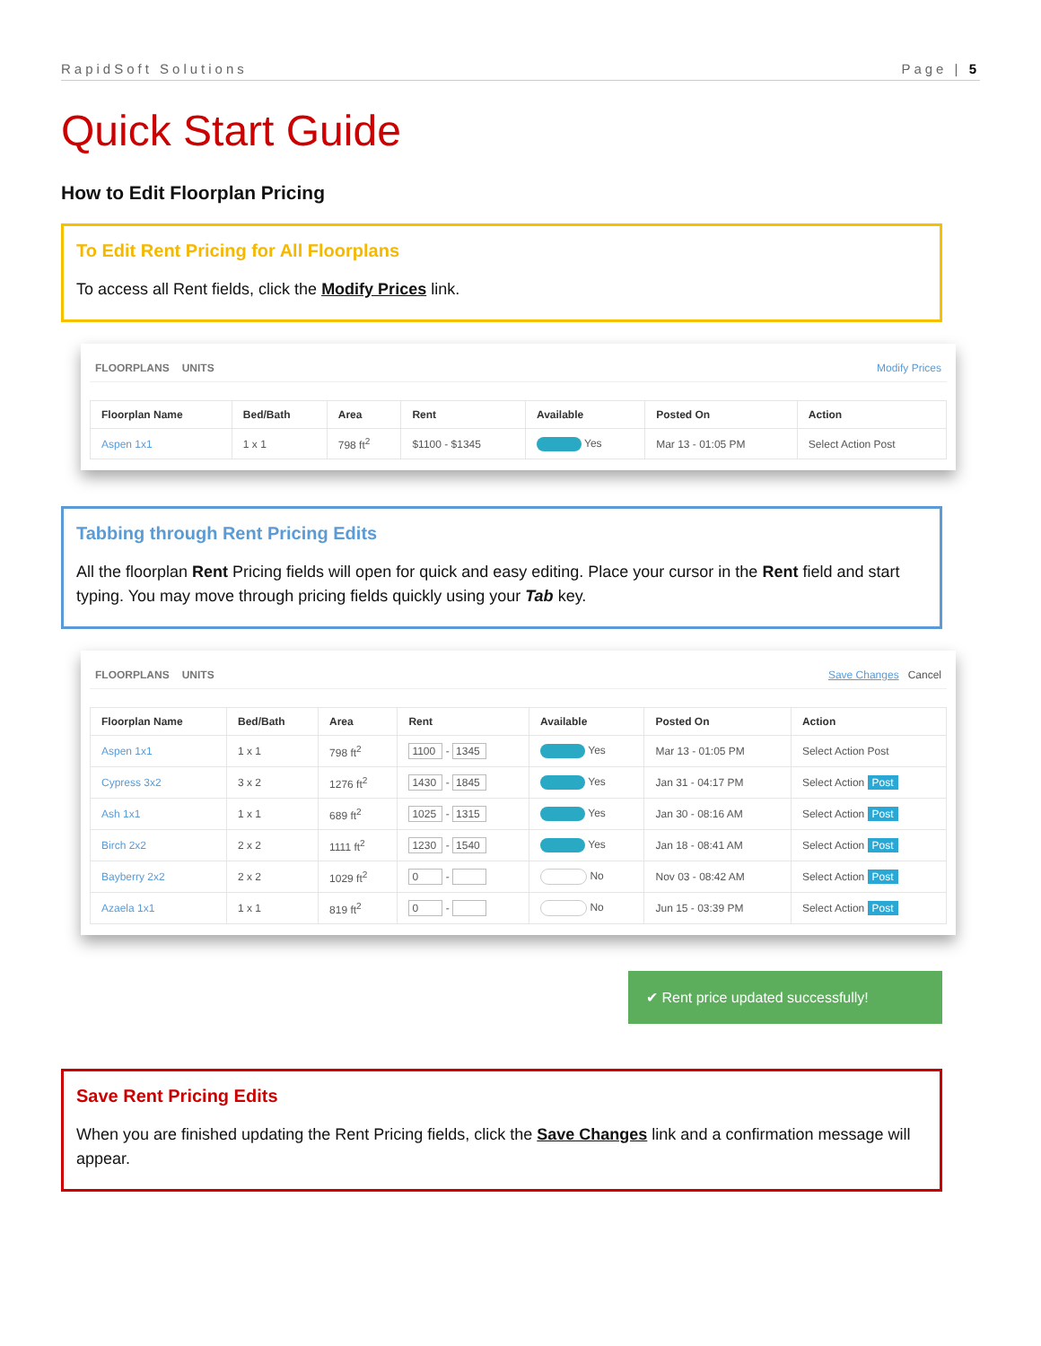RapidSoft Solutions Page | 5
Quick Start Guide
How to Edit Floorplan Pricing
To Edit Rent Pricing for All Floorplans
To access all Rent fields, click the Modify Prices link.
FLOORPLANS UNITS Modify Prices
| Floorplan Name | Bed/Bath | Area | Rent | Available | Posted On | Action |
| --- | --- | --- | --- | --- | --- | --- |
| Aspen 1x1 | 1 x 1 | 798 ft<sup>2</sup> | $1100 - $1345 | Yes | Mar 13 - 01:05 PM | Select Action Post |
Tabbing through Rent Pricing Edits
All the floorplan Rent Pricing fields will open for quick and easy editing. Place your cursor in the Rent field and start typing. You may move through pricing fields quickly using your Tab key.
FLOORPLANS UNITS Save Changes Cancel
| Floorplan Name | Bed/Bath | Area | Rent | Available | Posted On | Action |
| --- | --- | --- | --- | --- | --- | --- |
| Aspen 1x1 | 1 x 1 | 798 ft<sup>2</sup> | 1100 - 1345 | Yes | Mar 13 - 01:05 PM | Select Action Post |
| Cypress 3x2 | 3 x 2 | 1276 ft<sup>2</sup> | 1430 - 1845 | Yes | Jan 31 - 04:17 PM | Select Action Post |
| Ash 1x1 | 1 x 1 | 689 ft<sup>2</sup> | 1025 - 1315 | Yes | Jan 30 - 08:16 AM | Select Action Post |
| Birch 2x2 | 2 x 2 | 1111 ft<sup>2</sup> | 1230 - 1540 | Yes | Jan 18 - 08:41 AM | Select Action Post |
| Bayberry 2x2 | 2 x 2 | 1029 ft<sup>2</sup> | 0 - | No | Nov 03 - 08:42 AM | Select Action Post |
| Azaela 1x1 | 1 x 1 | 819 ft<sup>2</sup> | 0 - | No | Jun 15 - 03:39 PM | Select Action Post |
✔ Rent price updated successfully!
Save Rent Pricing Edits
When you are finished updating the Rent Pricing fields, click the Save Changes link and a confirmation message will appear.